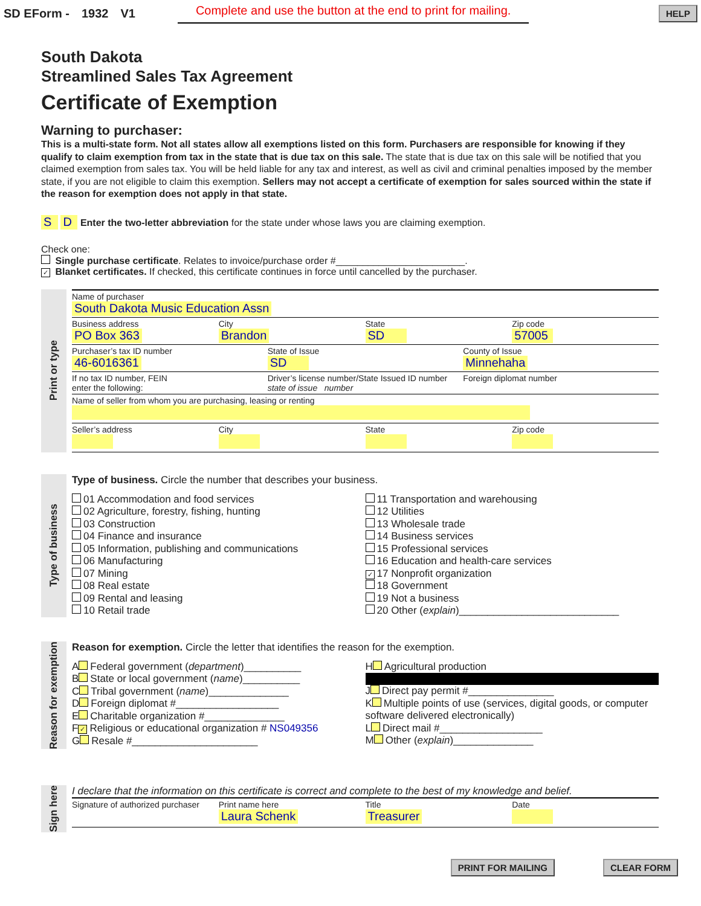SD EForm - 1932 V1 Complete and use the button at the end to print for mailing. HELP
South Dakota
Streamlined Sales Tax Agreement
Certificate of Exemption
Warning to purchaser:
This is a multi-state form. Not all states allow all exemptions listed on this form. Purchasers are responsible for knowing if they qualify to claim exemption from tax in the state that is due tax on this sale. The state that is due tax on this sale will be notified that you claimed exemption from sales tax. You will be held liable for any tax and interest, as well as civil and criminal penalties imposed by the member state, if you are not eligible to claim this exemption. Sellers may not accept a certificate of exemption for sales sourced within the state if the reason for exemption does not apply in that state.
S D Enter the two-letter abbreviation for the state under whose laws you are claiming exemption.
Check one:
Single purchase certificate. Relates to invoice/purchase order #________________________.
✓ Blanket certificates. If checked, this certificate continues in force until cancelled by the purchaser.
Print or type
Name of purchaser
South Dakota Music Education Assn
Business address
PO Box 363
City
Brandon
State
SD
Zip code
57005
Purchaser’s tax ID number
46-6016361
State of Issue
SD
County of Issue
Minnehaha
If no tax ID number, FEIN
enter the following:
Driver’s license number/State Issued ID number
state of issue number
Foreign diplomat number
Name of seller from whom you are purchasing, leasing or renting
Seller’s address
City
State
Zip code
Type of business
Type of business. Circle the number that describes your business.
01 Accommodation and food services
02 Agriculture, forestry, fishing, hunting
03 Construction
04 Finance and insurance
05 Information, publishing and communications
06 Manufacturing
07 Mining
08 Real estate
09 Rental and leasing
10 Retail trade
11 Transportation and warehousing
12 Utilities
13 Wholesale trade
14 Business services
15 Professional services
16 Education and health-care services
✓ 17 Nonprofit organization
18 Government
19 Not a business
20 Other (explain)____________________________
Reason for exemption
Reason for exemption. Circle the letter that identifies the reason for the exemption.
A Federal government (department)__________
B State or local government (name)__________
C Tribal government (name)______________
D Foreign diplomat #__________________
E Charitable organization #______________
F ✓ Religious or educational organization # NS049356
G Resale #______________________
H Agricultural production
J Direct pay permit #_______________
K Multiple points of use (services, digital goods, or computer software delivered electronically)
L Direct mail #__________________
M Other (explain)______________
Sign here
I declare that the information on this certificate is correct and complete to the best of my knowledge and belief.
Signature of authorized purchaser
Print name here
Laura Schenk
Title
Treasurer
Date
PRINT FOR MAILING CLEAR FORM